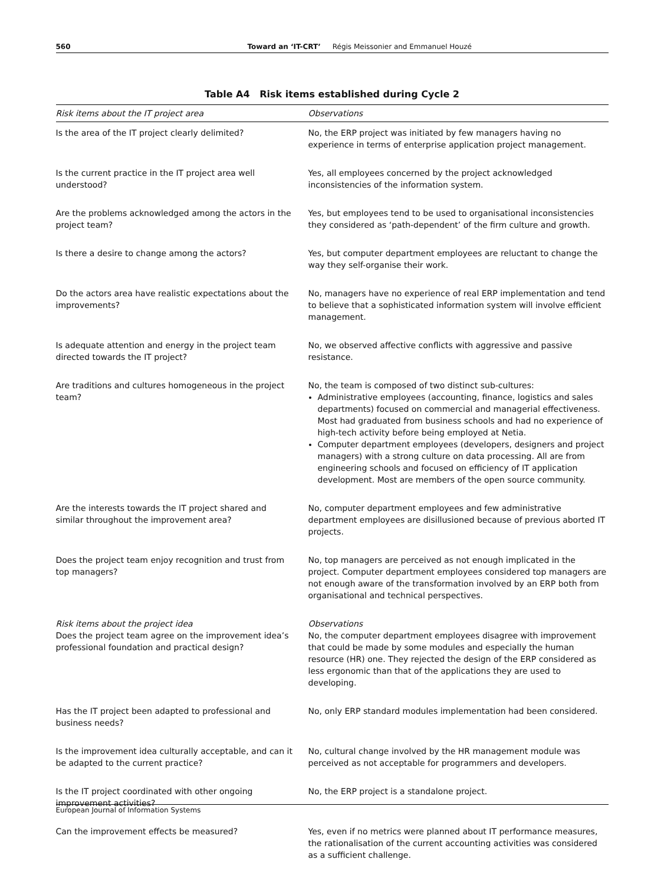560 Toward an ‘IT-CRT’ Régis Meissonier and Emmanuel Houzé
Table A4 Risk items established during Cycle 2
| Risk items about the IT project area | Observations |
| --- | --- |
| Is the area of the IT project clearly delimited? | No, the ERP project was initiated by few managers having no experience in terms of enterprise application project management. |
| Is the current practice in the IT project area well understood? | Yes, all employees concerned by the project acknowledged inconsistencies of the information system. |
| Are the problems acknowledged among the actors in the project team? | Yes, but employees tend to be used to organisational inconsistencies they considered as ‘path-dependent’ of the firm culture and growth. |
| Is there a desire to change among the actors? | Yes, but computer department employees are reluctant to change the way they self-organise their work. |
| Do the actors area have realistic expectations about the improvements? | No, managers have no experience of real ERP implementation and tend to believe that a sophisticated information system will involve efficient management. |
| Is adequate attention and energy in the project team directed towards the IT project? | No, we observed affective conflicts with aggressive and passive resistance. |
| Are traditions and cultures homogeneous in the project team? | No, the team is composed of two distinct sub-cultures: Administrative employees (accounting, finance, logistics and sales departments) focused on commercial and managerial effectiveness. Most had graduated from business schools and had no experience of high-tech activity before being employed at Netia. Computer department employees (developers, designers and project managers) with a strong culture on data processing. All are from engineering schools and focused on efficiency of IT application development. Most are members of the open source community. |
| Are the interests towards the IT project shared and similar throughout the improvement area? | No, computer department employees and few administrative department employees are disillusioned because of previous aborted IT projects. |
| Does the project team enjoy recognition and trust from top managers? | No, top managers are perceived as not enough implicated in the project. Computer department employees considered top managers are not enough aware of the transformation involved by an ERP both from organisational and technical perspectives. |
| Risk items about the project idea Does the project team agree on the improvement idea’s professional foundation and practical design? | Observations No, the computer department employees disagree with improvement that could be made by some modules and especially the human resource (HR) one. They rejected the design of the ERP considered as less ergonomic than that of the applications they are used to developing. |
| Has the IT project been adapted to professional and business needs? | No, only ERP standard modules implementation had been considered. |
| Is the improvement idea culturally acceptable, and can it be adapted to the current practice? | No, cultural change involved by the HR management module was perceived as not acceptable for programmers and developers. |
| Is the IT project coordinated with other ongoing improvement activities? | No, the ERP project is a standalone project. |
| Can the improvement effects be measured? | Yes, even if no metrics were planned about IT performance measures, the rationalisation of the current accounting activities was considered as a sufficient challenge. |
European Journal of Information Systems